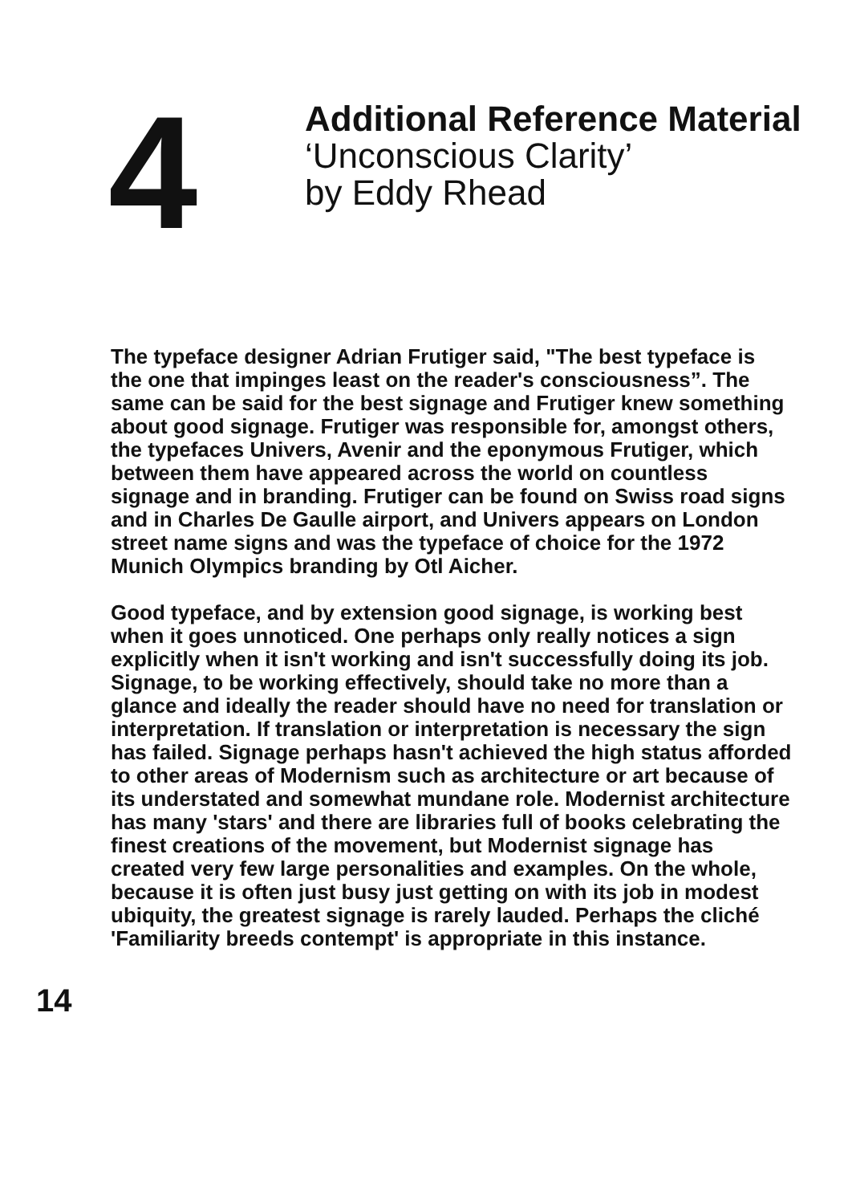4
Additional Reference Material
‘Unconscious Clarity’
by Eddy Rhead
The typeface designer Adrian Frutiger said, "The best typeface is the one that impinges least on the reader's consciousness”. The same can be said for the best signage and Frutiger knew something about good signage. Frutiger was responsible for, amongst others, the typefaces Univers, Avenir and the eponymous Frutiger, which between them have appeared across the world on countless signage and in branding. Frutiger can be found on Swiss road signs and in Charles De Gaulle airport, and Univers appears on London street name signs and was the typeface of choice for the 1972 Munich Olympics branding by Otl Aicher.
Good typeface, and by extension good signage, is working best when it goes unnoticed. One perhaps only really notices a sign explicitly when it isn't working and isn't successfully doing its job. Signage, to be working effectively, should take no more than a glance and ideally the reader should have no need for translation or interpretation. If translation or interpretation is necessary the sign has failed. Signage perhaps hasn't achieved the high status afforded to other areas of Modernism such as architecture or art because of its understated and somewhat mundane role. Modernist architecture has many 'stars' and there are libraries full of books celebrating the finest creations of the movement, but Modernist signage has created very few large personalities and examples. On the whole, because it is often just busy just getting on with its job in modest ubiquity, the greatest signage is rarely lauded. Perhaps the cliché 'Familiarity breeds contempt' is appropriate in this instance.
14